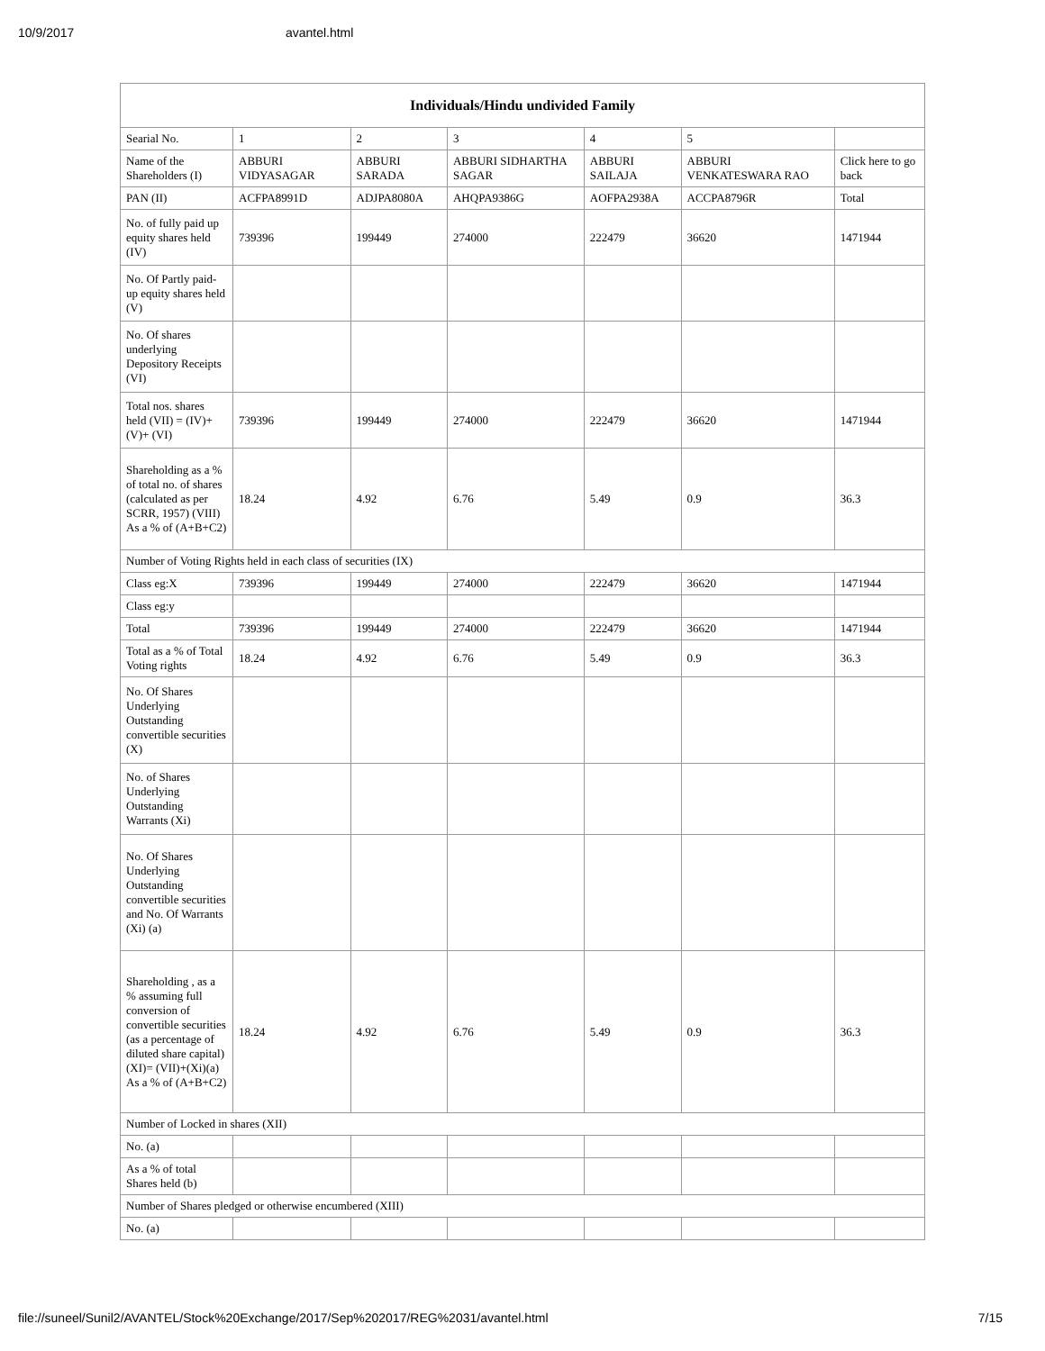10/9/2017 avantel.html
| Individuals/Hindu undivided Family | | | | | | |
| --- | --- | --- | --- | --- | --- | --- |
| Searial No. | 1 | 2 | 3 | 4 | 5 | |
| Name of the Shareholders (I) | ABBURI VIDYASAGAR | ABBURI SARADA | ABBURI SIDHARTHA SAGAR | ABBURI SAILAJA | ABBURI VENKATESWARA RAO | Click here to go back |
| PAN (II) | ACFPA8991D | ADJPA8080A | AHQPA9386G | AOFPA2938A | ACCPA8796R | Total |
| No. of fully paid up equity shares held (IV) | 739396 | 199449 | 274000 | 222479 | 36620 | 1471944 |
| No. Of Partly paid-up equity shares held (V) | | | | | | |
| No. Of shares underlying Depository Receipts (VI) | | | | | | |
| Total nos. shares held (VII) = (IV)+(V)+ (VI) | 739396 | 199449 | 274000 | 222479 | 36620 | 1471944 |
| Shareholding as a % of total no. of shares (calculated as per SCRR, 1957) (VIII) As a % of (A+B+C2) | 18.24 | 4.92 | 6.76 | 5.49 | 0.9 | 36.3 |
| Number of Voting Rights held in each class of securities (IX) | | | | | | |
| Class eg:X | 739396 | 199449 | 274000 | 222479 | 36620 | 1471944 |
| Class eg:y | | | | | | |
| Total | 739396 | 199449 | 274000 | 222479 | 36620 | 1471944 |
| Total as a % of Total Voting rights | 18.24 | 4.92 | 6.76 | 5.49 | 0.9 | 36.3 |
| No. Of Shares Underlying Outstanding convertible securities (X) | | | | | | |
| No. of Shares Underlying Outstanding Warrants (Xi) | | | | | | |
| No. Of Shares Underlying Outstanding convertible securities and No. Of Warrants (Xi) (a) | | | | | | |
| Shareholding , as a % assuming full conversion of convertible securities (as a percentage of diluted share capital) (XI)= (VII)+(Xi)(a) As a % of (A+B+C2) | 18.24 | 4.92 | 6.76 | 5.49 | 0.9 | 36.3 |
| Number of Locked in shares (XII) | | | | | | |
| No. (a) | | | | | | |
| As a % of total Shares held (b) | | | | | | |
| Number of Shares pledged or otherwise encumbered (XIII) | | | | | | |
| No. (a) | | | | | | |
file://suneel/Sunil2/AVANTEL/Stock%20Exchange/2017/Sep%202017/REG%2031/avantel.html 7/15